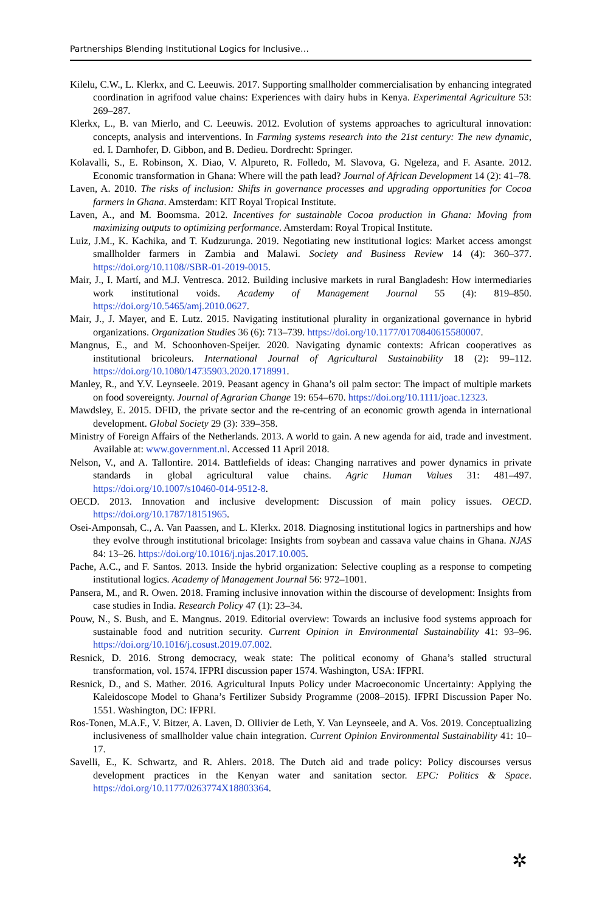Partnerships Blending Institutional Logics for Inclusive…
Kilelu, C.W., L. Klerkx, and C. Leeuwis. 2017. Supporting smallholder commercialisation by enhancing integrated coordination in agrifood value chains: Experiences with dairy hubs in Kenya. Experimental Agriculture 53: 269–287.
Klerkx, L., B. van Mierlo, and C. Leeuwis. 2012. Evolution of systems approaches to agricultural innovation: concepts, analysis and interventions. In Farming systems research into the 21st century: The new dynamic, ed. I. Darnhofer, D. Gibbon, and B. Dedieu. Dordrecht: Springer.
Kolavalli, S., E. Robinson, X. Diao, V. Alpureto, R. Folledo, M. Slavova, G. Ngeleza, and F. Asante. 2012. Economic transformation in Ghana: Where will the path lead? Journal of African Development 14 (2): 41–78.
Laven, A. 2010. The risks of inclusion: Shifts in governance processes and upgrading opportunities for Cocoa farmers in Ghana. Amsterdam: KIT Royal Tropical Institute.
Laven, A., and M. Boomsma. 2012. Incentives for sustainable Cocoa production in Ghana: Moving from maximizing outputs to optimizing performance. Amsterdam: Royal Tropical Institute.
Luiz, J.M., K. Kachika, and T. Kudzurunga. 2019. Negotiating new institutional logics: Market access amongst smallholder farmers in Zambia and Malawi. Society and Business Review 14 (4): 360–377. https://doi.org/10.1108//SBR-01-2019-0015.
Mair, J., I. Martí, and M.J. Ventresca. 2012. Building inclusive markets in rural Bangladesh: How intermediaries work institutional voids. Academy of Management Journal 55 (4): 819–850. https://doi.org/10.5465/amj.2010.0627.
Mair, J., J. Mayer, and E. Lutz. 2015. Navigating institutional plurality in organizational governance in hybrid organizations. Organization Studies 36 (6): 713–739. https://doi.org/10.1177/0170840615580007.
Mangnus, E., and M. Schoonhoven-Speijer. 2020. Navigating dynamic contexts: African cooperatives as institutional bricoleurs. International Journal of Agricultural Sustainability 18 (2): 99–112. https://doi.org/10.1080/14735903.2020.1718991.
Manley, R., and Y.V. Leynseele. 2019. Peasant agency in Ghana’s oil palm sector: The impact of multiple markets on food sovereignty. Journal of Agrarian Change 19: 654–670. https://doi.org/10.1111/joac.12323.
Mawdsley, E. 2015. DFID, the private sector and the re-centring of an economic growth agenda in international development. Global Society 29 (3): 339–358.
Ministry of Foreign Affairs of the Netherlands. 2013. A world to gain. A new agenda for aid, trade and investment. Available at: www.government.nl. Accessed 11 April 2018.
Nelson, V., and A. Tallontire. 2014. Battlefields of ideas: Changing narratives and power dynamics in private standards in global agricultural value chains. Agric Human Values 31: 481–497. https://doi.org/10.1007/s10460-014-9512-8.
OECD. 2013. Innovation and inclusive development: Discussion of main policy issues. OECD. https://doi.org/10.1787/18151965.
Osei-Amponsah, C., A. Van Paassen, and L. Klerkx. 2018. Diagnosing institutional logics in partnerships and how they evolve through institutional bricolage: Insights from soybean and cassava value chains in Ghana. NJAS 84: 13–26. https://doi.org/10.1016/j.njas.2017.10.005.
Pache, A.C., and F. Santos. 2013. Inside the hybrid organization: Selective coupling as a response to competing institutional logics. Academy of Management Journal 56: 972–1001.
Pansera, M., and R. Owen. 2018. Framing inclusive innovation within the discourse of development: Insights from case studies in India. Research Policy 47 (1): 23–34.
Pouw, N., S. Bush, and E. Mangnus. 2019. Editorial overview: Towards an inclusive food systems approach for sustainable food and nutrition security. Current Opinion in Environmental Sustainability 41: 93–96. https://doi.org/10.1016/j.cosust.2019.07.002.
Resnick, D. 2016. Strong democracy, weak state: The political economy of Ghana’s stalled structural transformation, vol. 1574. IFPRI discussion paper 1574. Washington, USA: IFPRI.
Resnick, D., and S. Mather. 2016. Agricultural Inputs Policy under Macroeconomic Uncertainty: Applying the Kaleidoscope Model to Ghana’s Fertilizer Subsidy Programme (2008–2015). IFPRI Discussion Paper No. 1551. Washington, DC: IFPRI.
Ros-Tonen, M.A.F., V. Bitzer, A. Laven, D. Ollivier de Leth, Y. Van Leynseele, and A. Vos. 2019. Conceptualizing inclusiveness of smallholder value chain integration. Current Opinion Environmental Sustainability 41: 10–17.
Savelli, E., K. Schwartz, and R. Ahlers. 2018. The Dutch aid and trade policy: Policy discourses versus development practices in the Kenyan water and sanitation sector. EPC: Politics & Space. https://doi.org/10.1177/0263774X18803364.
✲